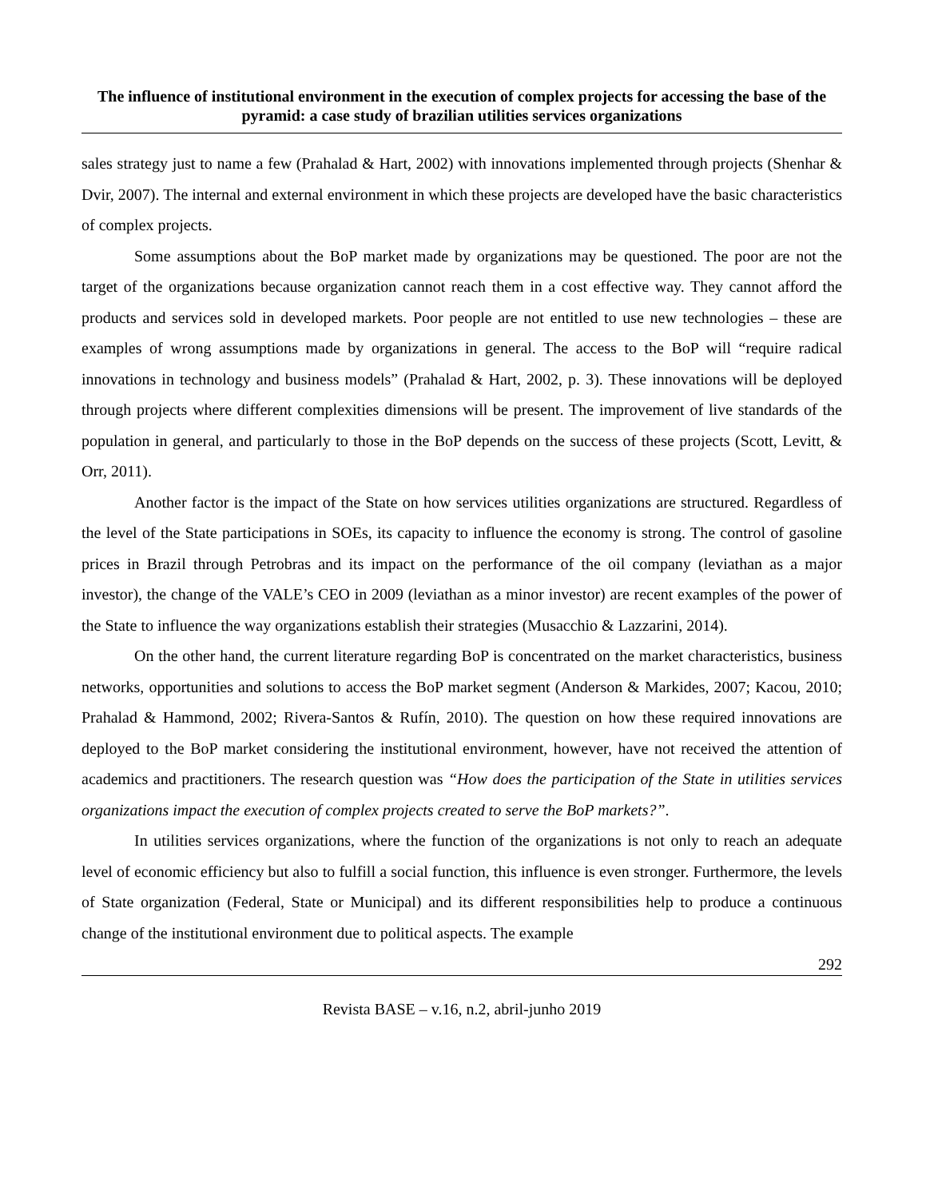The influence of institutional environment in the execution of complex projects for accessing the base of the pyramid: a case study of brazilian utilities services organizations
sales strategy just to name a few (Prahalad & Hart, 2002) with innovations implemented through projects (Shenhar & Dvir, 2007). The internal and external environment in which these projects are developed have the basic characteristics of complex projects.
Some assumptions about the BoP market made by organizations may be questioned. The poor are not the target of the organizations because organization cannot reach them in a cost effective way. They cannot afford the products and services sold in developed markets. Poor people are not entitled to use new technologies – these are examples of wrong assumptions made by organizations in general. The access to the BoP will “require radical innovations in technology and business models” (Prahalad & Hart, 2002, p. 3). These innovations will be deployed through projects where different complexities dimensions will be present. The improvement of live standards of the population in general, and particularly to those in the BoP depends on the success of these projects (Scott, Levitt, & Orr, 2011).
Another factor is the impact of the State on how services utilities organizations are structured. Regardless of the level of the State participations in SOEs, its capacity to influence the economy is strong. The control of gasoline prices in Brazil through Petrobras and its impact on the performance of the oil company (leviathan as a major investor), the change of the VALE’s CEO in 2009 (leviathan as a minor investor) are recent examples of the power of the State to influence the way organizations establish their strategies (Musacchio & Lazzarini, 2014).
On the other hand, the current literature regarding BoP is concentrated on the market characteristics, business networks, opportunities and solutions to access the BoP market segment (Anderson & Markides, 2007; Kacou, 2010; Prahalad & Hammond, 2002; Rivera-Santos & Rufín, 2010). The question on how these required innovations are deployed to the BoP market considering the institutional environment, however, have not received the attention of academics and practitioners. The research question was “How does the participation of the State in utilities services organizations impact the execution of complex projects created to serve the BoP markets?”.
In utilities services organizations, where the function of the organizations is not only to reach an adequate level of economic efficiency but also to fulfill a social function, this influence is even stronger. Furthermore, the levels of State organization (Federal, State or Municipal) and its different responsibilities help to produce a continuous change of the institutional environment due to political aspects. The example
292
Revista BASE – v.16, n.2, abril-junho 2019